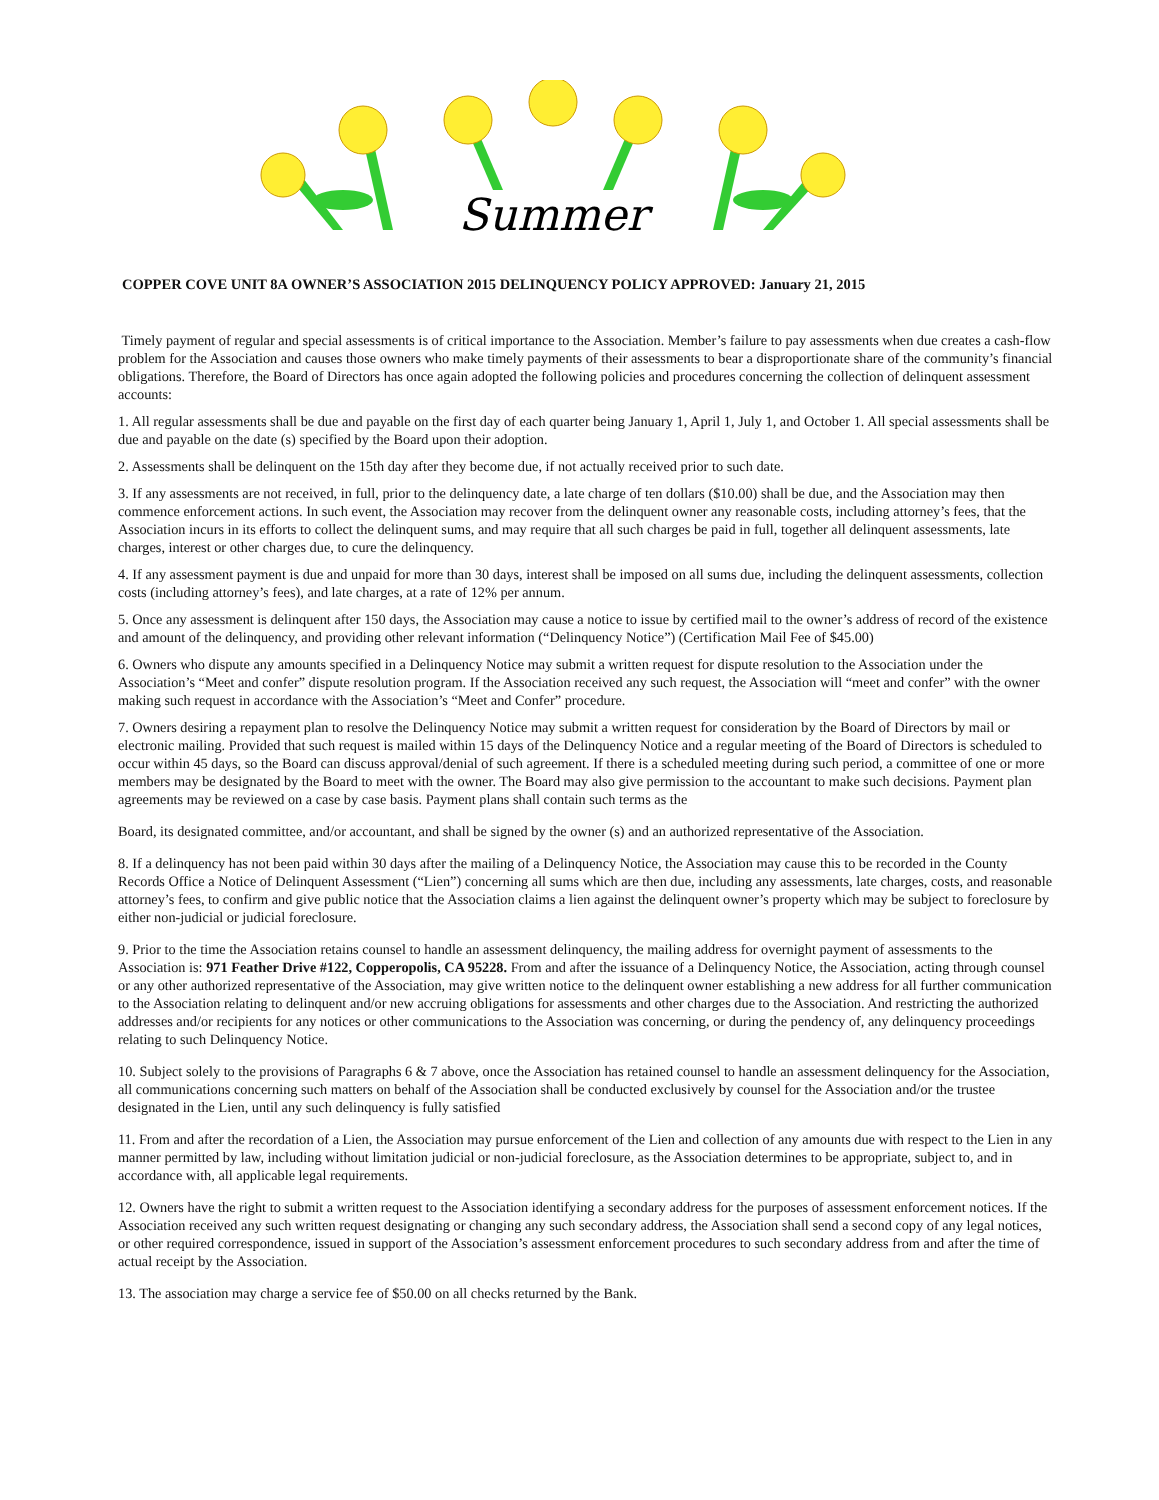Summer
COPPER COVE UNIT 8A OWNER’S ASSOCIATION 2015 DELINQUENCY POLICY APPROVED: January 21, 2015
Timely payment of regular and special assessments is of critical importance to the Association. Member’s failure to pay assessments when due creates a cash-flow problem for the Association and causes those owners who make timely payments of their assessments to bear a disproportionate share of the community’s financial obligations. Therefore, the Board of Directors has once again adopted the following policies and procedures concerning the collection of delinquent assessment accounts:
1. All regular assessments shall be due and payable on the first day of each quarter being January 1, April 1, July 1, and October 1. All special assessments shall be due and payable on the date (s) specified by the Board upon their adoption.
2. Assessments shall be delinquent on the 15th day after they become due, if not actually received prior to such date.
3. If any assessments are not received, in full, prior to the delinquency date, a late charge of ten dollars ($10.00) shall be due, and the Association may then commence enforcement actions. In such event, the Association may recover from the delinquent owner any reasonable costs, including attorney’s fees, that the Association incurs in its efforts to collect the delinquent sums, and may require that all such charges be paid in full, together all delinquent assessments, late charges, interest or other charges due, to cure the delinquency.
4. If any assessment payment is due and unpaid for more than 30 days, interest shall be imposed on all sums due, including the delinquent assessments, collection costs (including attorney’s fees), and late charges, at a rate of 12% per annum.
5. Once any assessment is delinquent after 150 days, the Association may cause a notice to issue by certified mail to the owner’s address of record of the existence and amount of the delinquency, and providing other relevant information (“Delinquency Notice”) (Certification Mail Fee of $45.00)
6. Owners who dispute any amounts specified in a Delinquency Notice may submit a written request for dispute resolution to the Association under the Association’s “Meet and confer” dispute resolution program. If the Association received any such request, the Association will “meet and confer” with the owner making such request in accordance with the Association’s “Meet and Confer” procedure.
7. Owners desiring a repayment plan to resolve the Delinquency Notice may submit a written request for consideration by the Board of Directors by mail or electronic mailing. Provided that such request is mailed within 15 days of the Delinquency Notice and a regular meeting of the Board of Directors is scheduled to occur within 45 days, so the Board can discuss approval/denial of such agreement. If there is a scheduled meeting during such period, a committee of one or more members may be designated by the Board to meet with the owner. The Board may also give permission to the accountant to make such decisions. Payment plan agreements may be reviewed on a case by case basis. Payment plans shall contain such terms as the
Board, its designated committee, and/or accountant, and shall be signed by the owner (s) and an authorized representative of the Association.
8. If a delinquency has not been paid within 30 days after the mailing of a Delinquency Notice, the Association may cause this to be recorded in the County Records Office a Notice of Delinquent Assessment (“Lien”) concerning all sums which are then due, including any assessments, late charges, costs, and reasonable attorney’s fees, to confirm and give public notice that the Association claims a lien against the delinquent owner’s property which may be subject to foreclosure by either non-judicial or judicial foreclosure.
9. Prior to the time the Association retains counsel to handle an assessment delinquency, the mailing address for overnight payment of assessments to the Association is: 971 Feather Drive #122, Copperopolis, CA 95228. From and after the issuance of a Delinquency Notice, the Association, acting through counsel or any other authorized representative of the Association, may give written notice to the delinquent owner establishing a new address for all further communication to the Association relating to delinquent and/or new accruing obligations for assessments and other charges due to the Association. And restricting the authorized addresses and/or recipients for any notices or other communications to the Association was concerning, or during the pendency of, any delinquency proceedings relating to such Delinquency Notice.
10. Subject solely to the provisions of Paragraphs 6 & 7 above, once the Association has retained counsel to handle an assessment delinquency for the Association, all communications concerning such matters on behalf of the Association shall be conducted exclusively by counsel for the Association and/or the trustee designated in the Lien, until any such delinquency is fully satisfied
11. From and after the recordation of a Lien, the Association may pursue enforcement of the Lien and collection of any amounts due with respect to the Lien in any manner permitted by law, including without limitation judicial or non-judicial foreclosure, as the Association determines to be appropriate, subject to, and in accordance with, all applicable legal requirements.
12. Owners have the right to submit a written request to the Association identifying a secondary address for the purposes of assessment enforcement notices. If the Association received any such written request designating or changing any such secondary address, the Association shall send a second copy of any legal notices, or other required correspondence, issued in support of the Association’s assessment enforcement procedures to such secondary address from and after the time of actual receipt by the Association.
13. The association may charge a service fee of $50.00 on all checks returned by the Bank.